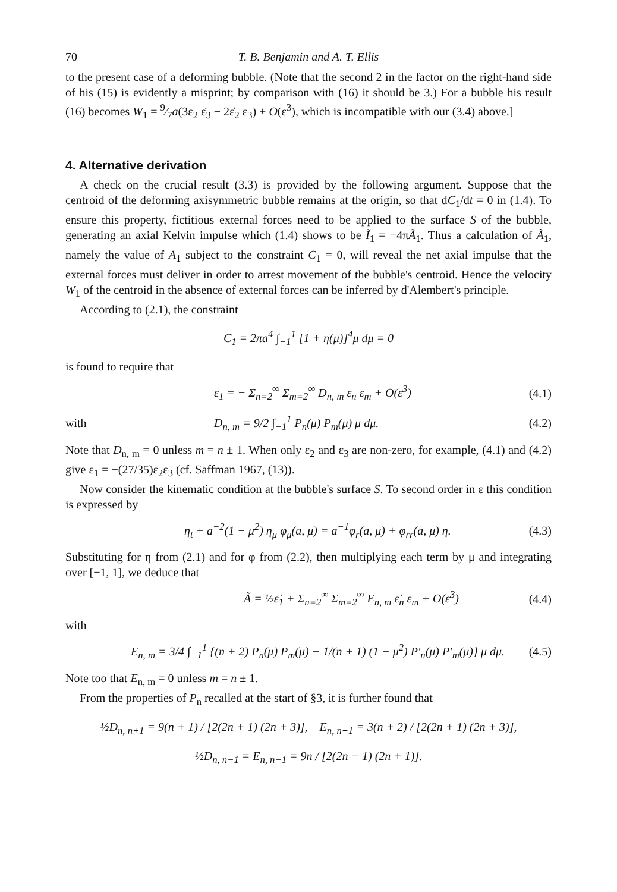70 T. B. Benjamin and A. T. Ellis
to the present case of a deforming bubble. (Note that the second 2 in the factor on the right-hand side of his (15) is evidently a misprint; by comparison with (16) it should be 3.) For a bubble his result (16) becomes W<sub>1</sub> = 9⁄7a(3ε<sub>2</sub> ε̇<sub>3</sub> − 2ε̇<sub>2</sub> ε<sub>3</sub>) + O(ε<sup>3</sup>), which is incompatible with our (3.4) above.]
4. Alternative derivation
A check on the crucial result (3.3) is provided by the following argument. Suppose that the centroid of the deforming axisymmetric bubble remains at the origin, so that dC<sub>1</sub>/dt = 0 in (1.4). To ensure this property, fictitious external forces need to be applied to the surface S of the bubble, generating an axial Kelvin impulse which (1.4) shows to be Ĩ<sub>1</sub> = −4πÃ<sub>1</sub>. Thus a calculation of Ã<sub>1</sub>, namely the value of A<sub>1</sub> subject to the constraint C<sub>1</sub> = 0, will reveal the net axial impulse that the external forces must deliver in order to arrest movement of the bubble's centroid. Hence the velocity W<sub>1</sub> of the centroid in the absence of external forces can be inferred by d'Alembert's principle.
According to (2.1), the constraint
C<sub>1</sub> = 2πa<sup>4</sup> ∫<sub>−1</sub><sup>1</sup> [1 + η(μ)]<sup>4</sup>μ dμ = 0
is found to require that
ε<sub>1</sub> = − Σ<sub>n=2</sub><sup>∞</sup> Σ<sub>m=2</sub><sup>∞</sup> D<sub>n, m</sub> ε<sub>n</sub> ε<sub>m</sub> + O(ε<sup>3</sup>) (4.1)
with D<sub>n, m</sub> = 9/2 ∫<sub>−1</sub><sup>1</sup> P<sub>n</sub>(μ) P<sub>m</sub>(μ) μ dμ. (4.2)
Note that D<sub>n, m</sub> = 0 unless m = n ± 1. When only ε<sub>2</sub> and ε<sub>3</sub> are non-zero, for example, (4.1) and (4.2) give ε<sub>1</sub> = −(27/35)ε<sub>2</sub>ε<sub>3</sub> (cf. Saffman 1967, (13)).
Now consider the kinematic condition at the bubble's surface S. To second order in ε this condition is expressed by
η<sub>t</sub> + a<sup>−2</sup>(1 − μ<sup>2</sup>) η<sub>μ</sub> φ<sub>μ</sub>(a, μ) = a<sup>−1</sup>φ<sub>r</sub>(a, μ) + φ<sub>rr</sub>(a, μ) η. (4.3)
Substituting for η from (2.1) and for φ from (2.2), then multiplying each term by μ and integrating over [−1, 1], we deduce that
Ã = ½ε̇<sub>1</sub> + Σ<sub>n=2</sub><sup>∞</sup> Σ<sub>m=2</sub><sup>∞</sup> E<sub>n, m</sub> ε̇<sub>n</sub> ε<sub>m</sub> + O(ε<sup>3</sup>) (4.4)
with
E<sub>n, m</sub> = 3/4 ∫<sub>−1</sub><sup>1</sup> {(n + 2) P<sub>n</sub>(μ) P<sub>m</sub>(μ) − 1/(n + 1) (1 − μ<sup>2</sup>) P′<sub>n</sub>(μ) P′<sub>m</sub>(μ)} μ dμ. (4.5)
Note too that E<sub>n, m</sub> = 0 unless m = n ± 1.
From the properties of P<sub>n</sub> recalled at the start of §3, it is further found that
½D<sub>n, n+1</sub> = 9(n + 1) / [2(2n + 1) (2n + 3)], E<sub>n, n+1</sub> = 3(n + 2) / [2(2n + 1) (2n + 3)],
½D<sub>n, n−1</sub> = E<sub>n, n−1</sub> = 9n / [2(2n − 1) (2n + 1)].